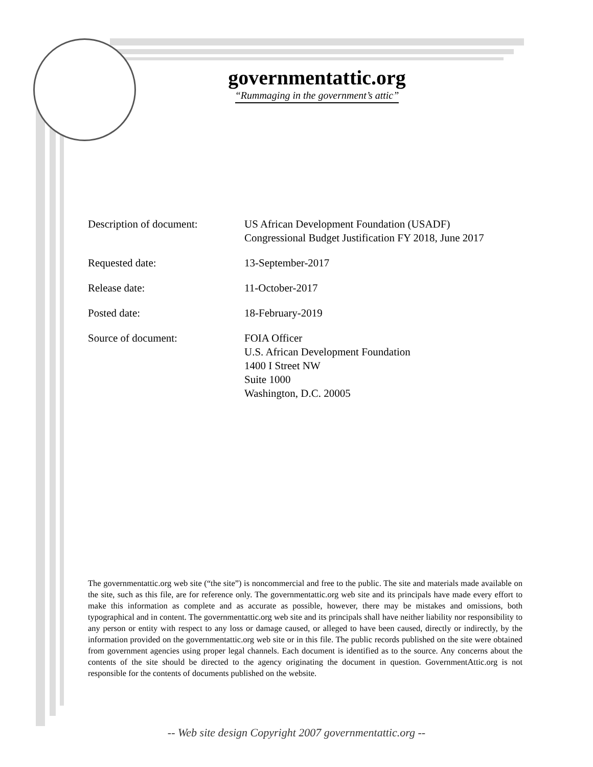governmentattic.org
“Rummaging in the government’s attic”
| Description of document: | US African Development Foundation (USADF) Congressional Budget Justification FY 2018, June 2017 |
| Requested date: | 13-September-2017 |
| Release date: | 11-October-2017 |
| Posted date: | 18-February-2019 |
| Source of document: | FOIA Officer U.S. African Development Foundation 1400 I Street NW Suite 1000 Washington, D.C. 20005 |
The governmentattic.org web site (“the site”) is noncommercial and free to the public. The site and materials made available on the site, such as this file, are for reference only. The governmentattic.org web site and its principals have made every effort to make this information as complete and as accurate as possible, however, there may be mistakes and omissions, both typographical and in content. The governmentattic.org web site and its principals shall have neither liability nor responsibility to any person or entity with respect to any loss or damage caused, or alleged to have been caused, directly or indirectly, by the information provided on the governmentattic.org web site or in this file. The public records published on the site were obtained from government agencies using proper legal channels. Each document is identified as to the source. Any concerns about the contents of the site should be directed to the agency originating the document in question. GovernmentAttic.org is not responsible for the contents of documents published on the website.
-- Web site design Copyright 2007 governmentattic.org --